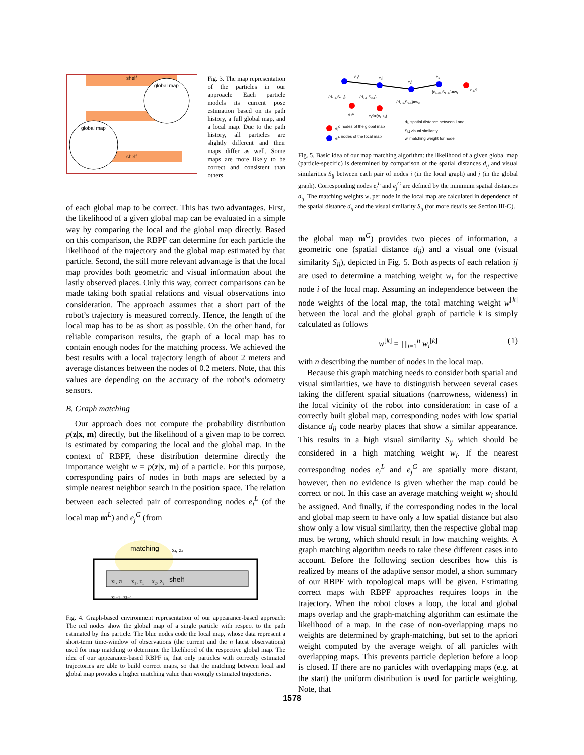shelf
shelf
global map
global map
Fig. 3. The map representation of the particles in our approach: Each particle models its current pose estimation based on its path history, a full global map, and a local map. Due to the path history, all particles are slightly different and their maps differ as well. Some maps are more likely to be correct and consistent than others.
of each global map to be correct. This has two advantages. First, the likelihood of a given global map can be evaluated in a simple way by comparing the local and the global map directly. Based on this comparison, the RBPF can determine for each particle the likelihood of the trajectory and the global map estimated by that particle. Second, the still more relevant advantage is that the local map provides both geometric and visual information about the lastly observed places. Only this way, correct comparisons can be made taking both spatial relations and visual observations into consideration. The approach assumes that a short part of the robot’s trajectory is measured correctly. Hence, the length of the local map has to be as short as possible. On the other hand, for reliable comparison results, the graph of a local map has to contain enough nodes for the matching process. We achieved the best results with a local trajectory length of about 2 meters and average distances between the nodes of 0.2 meters. Note, that this values are depending on the accuracy of the robot’s odometry sensors.
B. Graph matching
Our approach does not compute the probability distribution p(z|x, m) directly, but the likelihood of a given map to be correct is estimated by comparing the local and the global map. In the context of RBPF, these distribution determine directly the importance weight w = p(z|x, m) of a particle. For this purpose, corresponding pairs of nodes in both maps are selected by a simple nearest neighbor search in the position space. The relation between each selected pair of corresponding nodes e<sub>i</sub><sup>L</sup> (of the local map m<sup>L</sup>) and e<sub>j</sub><sup>G</sup> (from
matching
shelf
xl, zl
xi, zi
x₁, z₁
x₂, z₂
xl−1, zl−1
Fig. 4. Graph-based environment representation of our appearance-based approach: The red nodes show the global map of a single particle with respect to the path estimated by this particle. The blue nodes code the local map, whose data represent a short-term time-window of observations (the current and the n latest observations) used for map matching to determine the likelihood of the respective global map. The idea of our appearance-based RBPF is, that only particles with correctly estimated trajectories are able to build correct maps, so that the matching between local and global map provides a higher matching value than wrongly estimated trajectories.
e₄ᴸ
e₃ᴸ
e₂ᴸ
e₁ᴸ
e₂₇ᴳ
e₂ᴳ
e₁ᴳ=(x₁,z₁)
{d₄,₂,S₄,₂}
{d₃,₁,S₃,₁}
{d₂,₁,S₂,₁}=w₂
{d₁,₂₇,S₁,₂₇}=w₁
ejG nodes of the global map
eiL nodes of the local map
dᵢ,ⱼ spatial distance between i and j
Sᵢ,ⱼ visual similarity
wᵢ matching weight for node i
Fig. 5. Basic idea of our map matching algorithm: the likelihood of a given global map (particle-specific) is determined by comparison of the spatial distances d<sub>ij</sub> and visual similarities S<sub>ij</sub> between each pair of nodes i (in the local graph) and j (in the global graph). Corresponding nodes e<sub>i</sub><sup>L</sup> and e<sub>j</sub><sup>G</sup> are defined by the minimum spatial distances d<sub>ij</sub>. The matching weights w<sub>i</sub> per node in the local map are calculated in dependence of the spatial distance d<sub>ij</sub> and the visual similarity S<sub>ij</sub> (for more details see Section III-C).
the global map m<sup>G</sup>) provides two pieces of information, a geometric one (spatial distance d<sub>ij</sub>) and a visual one (visual similarity S<sub>ij</sub>), depicted in Fig. 5. Both aspects of each relation ij are used to determine a matching weight w<sub>i</sub> for the respective node i of the local map. Assuming an independence between the node weights of the local map, the total matching weight w<sup>[k]</sup> between the local and the global graph of particle k is simply calculated as follows
w<sup>[k]</sup> = ∏<sub>i=1</sub><sup>n</sup> w<sub>i</sub><sup>[k]</sup> (1)
with n describing the number of nodes in the local map.
Because this graph matching needs to consider both spatial and visual similarities, we have to distinguish between several cases taking the different spatial situations (narrowness, wideness) in the local vicinity of the robot into consideration: in case of a correctly built global map, corresponding nodes with low spatial distance d<sub>ij</sub> code nearby places that show a similar appearance. This results in a high visual similarity S<sub>ij</sub> which should be considered in a high matching weight w<sub>i</sub>. If the nearest corresponding nodes e<sub>i</sub><sup>L</sup> and e<sub>j</sub><sup>G</sup> are spatially more distant, however, then no evidence is given whether the map could be correct or not. In this case an average matching weight w<sub>i</sub> should be assigned. And finally, if the corresponding nodes in the local and global map seem to have only a low spatial distance but also show only a low visual similarity, then the respective global map must be wrong, which should result in low matching weights. A graph matching algorithm needs to take these different cases into account. Before the following section describes how this is realized by means of the adaptive sensor model, a short summary of our RBPF with topological maps will be given. Estimating correct maps with RBPF approaches requires loops in the trajectory. When the robot closes a loop, the local and global maps overlap and the graph-matching algorithm can estimate the likelihood of a map. In the case of non-overlapping maps no weights are determined by graph-matching, but set to the apriori weight computed by the average weight of all particles with overlapping maps. This prevents particle depletion before a loop is closed. If there are no particles with overlapping maps (e.g. at the start) the uniform distribution is used for particle weighting. Note, that
1578